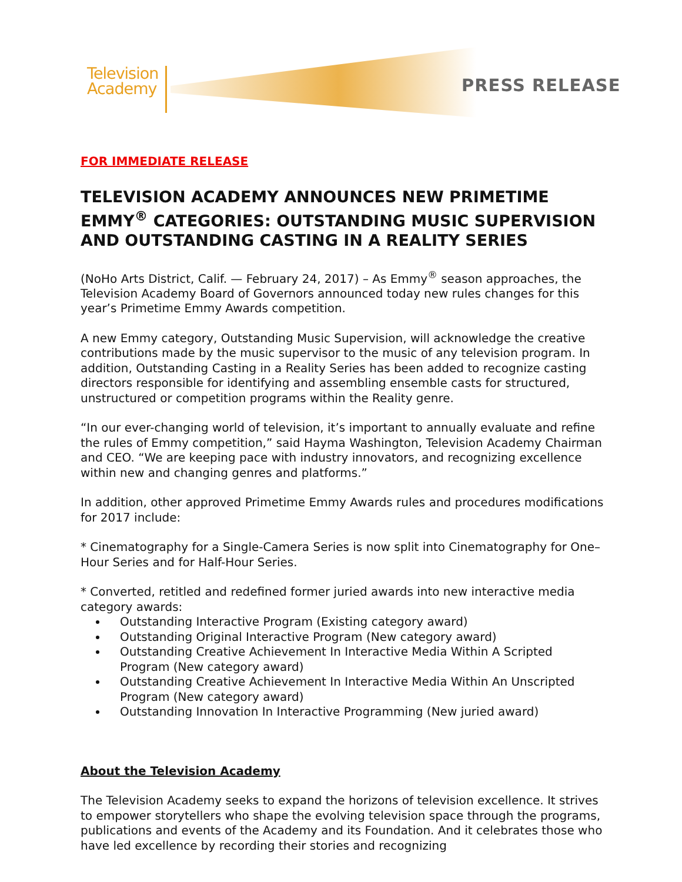Television
Academy
PRESS RELEASE
FOR IMMEDIATE RELEASE
TELEVISION ACADEMY ANNOUNCES NEW PRIMETIME EMMY<sup>®</sup> CATEGORIES: OUTSTANDING MUSIC SUPERVISION AND OUTSTANDING CASTING IN A REALITY SERIES
(NoHo Arts District, Calif. — February 24, 2017) – As Emmy<sup>®</sup> season approaches, the Television Academy Board of Governors announced today new rules changes for this year’s Primetime Emmy Awards competition.
A new Emmy category, Outstanding Music Supervision, will acknowledge the creative contributions made by the music supervisor to the music of any television program. In addition, Outstanding Casting in a Reality Series has been added to recognize casting directors responsible for identifying and assembling ensemble casts for structured, unstructured or competition programs within the Reality genre.
“In our ever-changing world of television, it’s important to annually evaluate and refine the rules of Emmy competition,” said Hayma Washington, Television Academy Chairman and CEO. “We are keeping pace with industry innovators, and recognizing excellence within new and changing genres and platforms.”
In addition, other approved Primetime Emmy Awards rules and procedures modifications for 2017 include:
* Cinematography for a Single-Camera Series is now split into Cinematography for One–Hour Series and for Half-Hour Series.
* Converted, retitled and redefined former juried awards into new interactive media category awards:
Outstanding Interactive Program (Existing category award)
Outstanding Original Interactive Program (New category award)
Outstanding Creative Achievement In Interactive Media Within A Scripted Program (New category award)
Outstanding Creative Achievement In Interactive Media Within An Unscripted Program (New category award)
Outstanding Innovation In Interactive Programming (New juried award)
About the Television Academy
The Television Academy seeks to expand the horizons of television excellence. It strives to empower storytellers who shape the evolving television space through the programs, publications and events of the Academy and its Foundation. And it celebrates those who have led excellence by recording their stories and recognizing